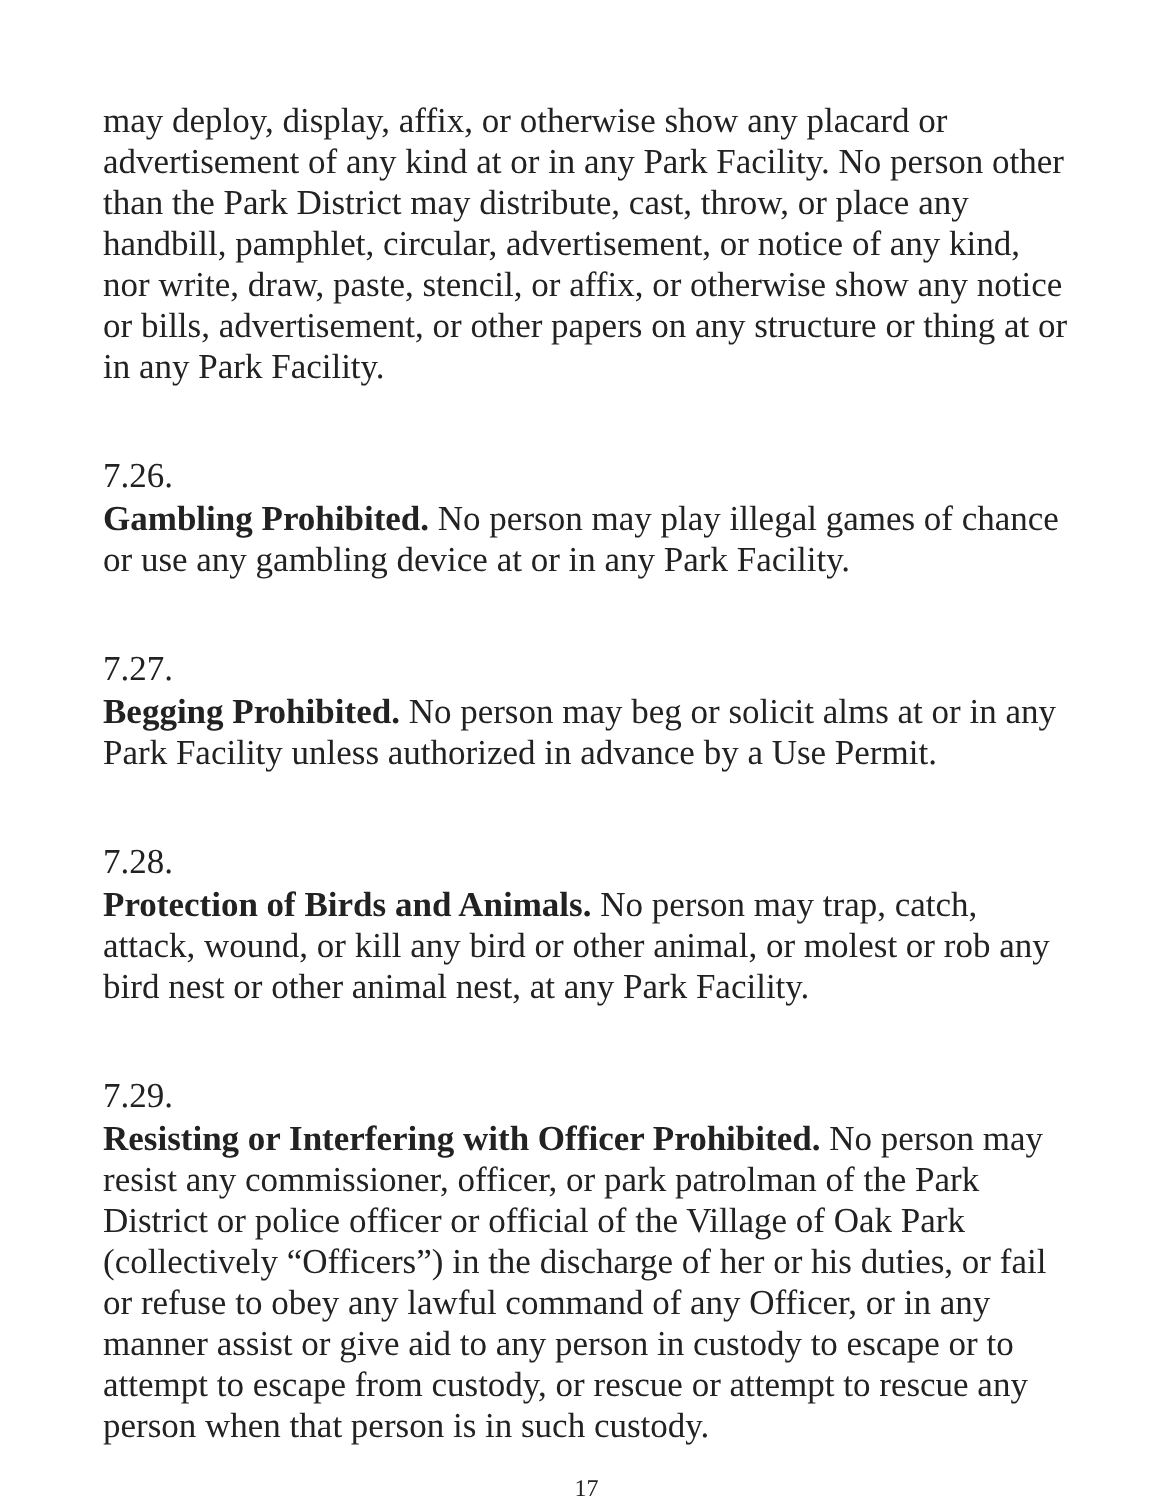may deploy, display, affix, or otherwise show any placard or advertisement of any kind at or in any Park Facility. No person other than the Park District may distribute, cast, throw, or place any handbill, pamphlet, circular, advertisement, or notice of any kind, nor write, draw, paste, stencil, or affix, or otherwise show any notice or bills, advertisement, or other papers on any structure or thing at or in any Park Facility.
7.26.
Gambling Prohibited. No person may play illegal games of chance or use any gambling device at or in any Park Facility.
7.27.
Begging Prohibited. No person may beg or solicit alms at or in any Park Facility unless authorized in advance by a Use Permit.
7.28.
Protection of Birds and Animals. No person may trap, catch, attack, wound, or kill any bird or other animal, or molest or rob any bird nest or other animal nest, at any Park Facility.
7.29.
Resisting or Interfering with Officer Prohibited. No person may resist any commissioner, officer, or park patrolman of the Park District or police officer or official of the Village of Oak Park (collectively “Officers”) in the discharge of her or his duties, or fail or refuse to obey any lawful command of any Officer, or in any manner assist or give aid to any person in custody to escape or to attempt to escape from custody, or rescue or attempt to rescue any person when that person is in such custody.
17